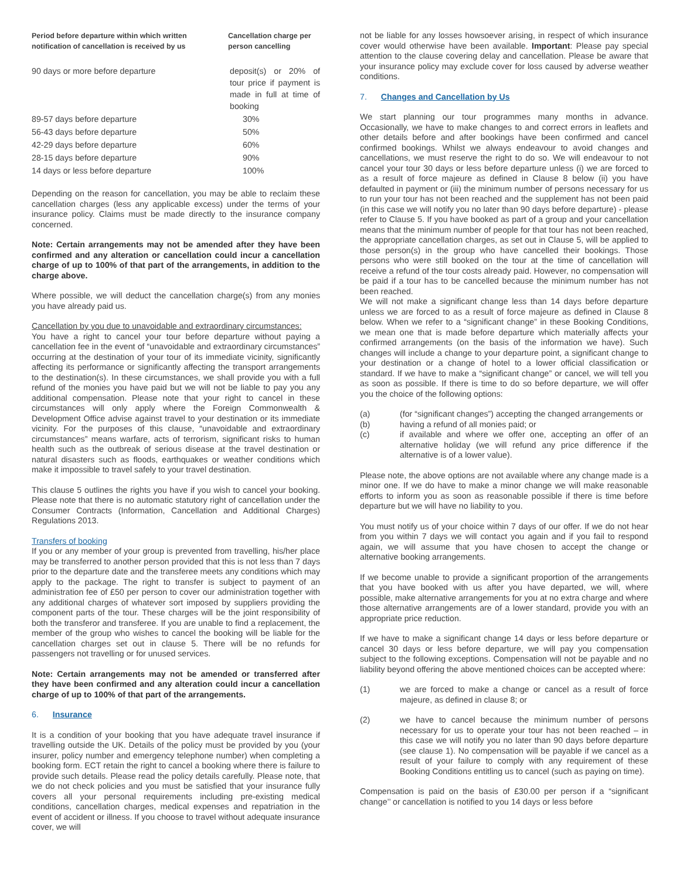| Period before departure within which written notification of cancellation is received by us | Cancellation charge per person cancelling |
| --- | --- |
| 90 days or more before departure | deposit(s) or 20% of tour price if payment is made in full at time of booking |
| 89-57 days before departure | 30% |
| 56-43 days before departure | 50% |
| 42-29 days before departure | 60% |
| 28-15 days before departure | 90% |
| 14 days or less before departure | 100% |
Depending on the reason for cancellation, you may be able to reclaim these cancellation charges (less any applicable excess) under the terms of your insurance policy. Claims must be made directly to the insurance company concerned.
Note: Certain arrangements may not be amended after they have been confirmed and any alteration or cancellation could incur a cancellation charge of up to 100% of that part of the arrangements, in addition to the charge above.
Where possible, we will deduct the cancellation charge(s) from any monies you have already paid us.
Cancellation by you due to unavoidable and extraordinary circumstances:
You have a right to cancel your tour before departure without paying a cancellation fee in the event of “unavoidable and extraordinary circumstances” occurring at the destination of your tour of its immediate vicinity, significantly affecting its performance or significantly affecting the transport arrangements to the destination(s). In these circumstances, we shall provide you with a full refund of the monies you have paid but we will not be liable to pay you any additional compensation. Please note that your right to cancel in these circumstances will only apply where the Foreign Commonwealth & Development Office advise against travel to your destination or its immediate vicinity. For the purposes of this clause, “unavoidable and extraordinary circumstances” means warfare, acts of terrorism, significant risks to human health such as the outbreak of serious disease at the travel destination or natural disasters such as floods, earthquakes or weather conditions which make it impossible to travel safely to your travel destination.
This clause 5 outlines the rights you have if you wish to cancel your booking. Please note that there is no automatic statutory right of cancellation under the Consumer Contracts (Information, Cancellation and Additional Charges) Regulations 2013.
Transfers of booking
If you or any member of your group is prevented from travelling, his/her place may be transferred to another person provided that this is not less than 7 days prior to the departure date and the transferee meets any conditions which may apply to the package. The right to transfer is subject to payment of an administration fee of £50 per person to cover our administration together with any additional charges of whatever sort imposed by suppliers providing the component parts of the tour. These charges will be the joint responsibility of both the transferor and transferee. If you are unable to find a replacement, the member of the group who wishes to cancel the booking will be liable for the cancellation charges set out in clause 5. There will be no refunds for passengers not travelling or for unused services.
Note: Certain arrangements may not be amended or transferred after they have been confirmed and any alteration could incur a cancellation charge of up to 100% of that part of the arrangements.
6. Insurance
It is a condition of your booking that you have adequate travel insurance if travelling outside the UK. Details of the policy must be provided by you (your insurer, policy number and emergency telephone number) when completing a booking form. ECT retain the right to cancel a booking where there is failure to provide such details. Please read the policy details carefully. Please note, that we do not check policies and you must be satisfied that your insurance fully covers all your personal requirements including pre-existing medical conditions, cancellation charges, medical expenses and repatriation in the event of accident or illness. If you choose to travel without adequate insurance cover, we will
not be liable for any losses howsoever arising, in respect of which insurance cover would otherwise have been available. Important: Please pay special attention to the clause covering delay and cancellation. Please be aware that your insurance policy may exclude cover for loss caused by adverse weather conditions.
7. Changes and Cancellation by Us
We start planning our tour programmes many months in advance. Occasionally, we have to make changes to and correct errors in leaflets and other details before and after bookings have been confirmed and cancel confirmed bookings. Whilst we always endeavour to avoid changes and cancellations, we must reserve the right to do so. We will endeavour to not cancel your tour 30 days or less before departure unless (i) we are forced to as a result of force majeure as defined in Clause 8 below (ii) you have defaulted in payment or (iii) the minimum number of persons necessary for us to run your tour has not been reached and the supplement has not been paid (in this case we will notify you no later than 90 days before departure) - please refer to Clause 5. If you have booked as part of a group and your cancellation means that the minimum number of people for that tour has not been reached, the appropriate cancellation charges, as set out in Clause 5, will be applied to those person(s) in the group who have cancelled their bookings. Those persons who were still booked on the tour at the time of cancellation will receive a refund of the tour costs already paid. However, no compensation will be paid if a tour has to be cancelled because the minimum number has not been reached.
We will not make a significant change less than 14 days before departure unless we are forced to as a result of force majeure as defined in Clause 8 below. When we refer to a “significant change” in these Booking Conditions, we mean one that is made before departure which materially affects your confirmed arrangements (on the basis of the information we have). Such changes will include a change to your departure point, a significant change to your destination or a change of hotel to a lower official classification or standard. If we have to make a “significant change” or cancel, we will tell you as soon as possible. If there is time to do so before departure, we will offer you the choice of the following options:
(a) (for “significant changes”) accepting the changed arrangements or
(b) having a refund of all monies paid; or
(c) if available and where we offer one, accepting an offer of an alternative holiday (we will refund any price difference if the alternative is of a lower value).
Please note, the above options are not available where any change made is a minor one. If we do have to make a minor change we will make reasonable efforts to inform you as soon as reasonable possible if there is time before departure but we will have no liability to you.
You must notify us of your choice within 7 days of our offer. If we do not hear from you within 7 days we will contact you again and if you fail to respond again, we will assume that you have chosen to accept the change or alternative booking arrangements.
If we become unable to provide a significant proportion of the arrangements that you have booked with us after you have departed, we will, where possible, make alternative arrangements for you at no extra charge and where those alternative arrangements are of a lower standard, provide you with an appropriate price reduction.
If we have to make a significant change 14 days or less before departure or cancel 30 days or less before departure, we will pay you compensation subject to the following exceptions. Compensation will not be payable and no liability beyond offering the above mentioned choices can be accepted where:
(1) we are forced to make a change or cancel as a result of force majeure, as defined in clause 8; or
(2) we have to cancel because the minimum number of persons necessary for us to operate your tour has not been reached – in this case we will notify you no later than 90 days before departure (see clause 1). No compensation will be payable if we cancel as a result of your failure to comply with any requirement of these Booking Conditions entitling us to cancel (such as paying on time).
Compensation is paid on the basis of £30.00 per person if a “significant change’’ or cancellation is notified to you 14 days or less before